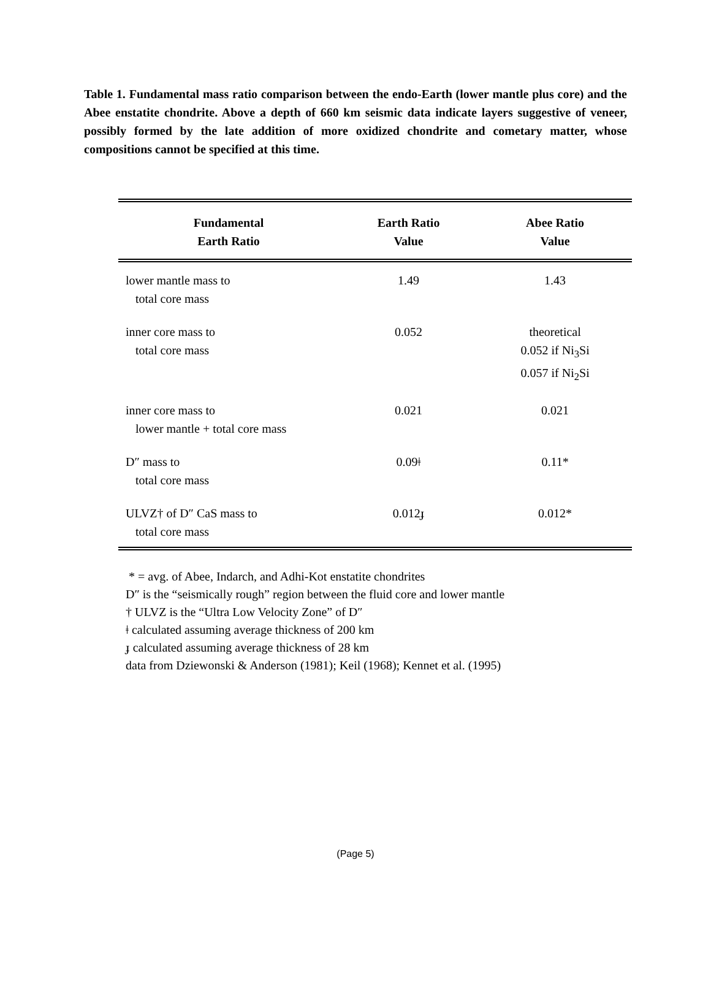Table 1. Fundamental mass ratio comparison between the endo-Earth (lower mantle plus core) and the Abee enstatite chondrite. Above a depth of 660 km seismic data indicate layers suggestive of veneer, possibly formed by the late addition of more oxidized chondrite and cometary matter, whose compositions cannot be specified at this time.
| Fundamental Earth Ratio | Earth Ratio Value | Abee Ratio Value |
| --- | --- | --- |
| lower mantle mass to total core mass | 1.49 | 1.43 |
| inner core mass to total core mass | 0.052 | theoretical 0.052 if Ni<sub>3</sub>Si 0.057 if Ni<sub>2</sub>Si |
| inner core mass to lower mantle + total core mass | 0.021 | 0.021 |
| D″ mass to total core mass | 0.09ǂ | 0.11* |
| ULVZ† of D″ CaS mass to total core mass | 0.012ɟ | 0.012* |
* = avg. of Abee, Indarch, and Adhi-Kot enstatite chondrites
D″ is the “seismically rough” region between the fluid core and lower mantle
† ULVZ is the “Ultra Low Velocity Zone” of D″
ǂ calculated assuming average thickness of 200 km
ɟ calculated assuming average thickness of 28 km
data from Dziewonski & Anderson (1981); Keil (1968); Kennet et al. (1995)
(Page 5)